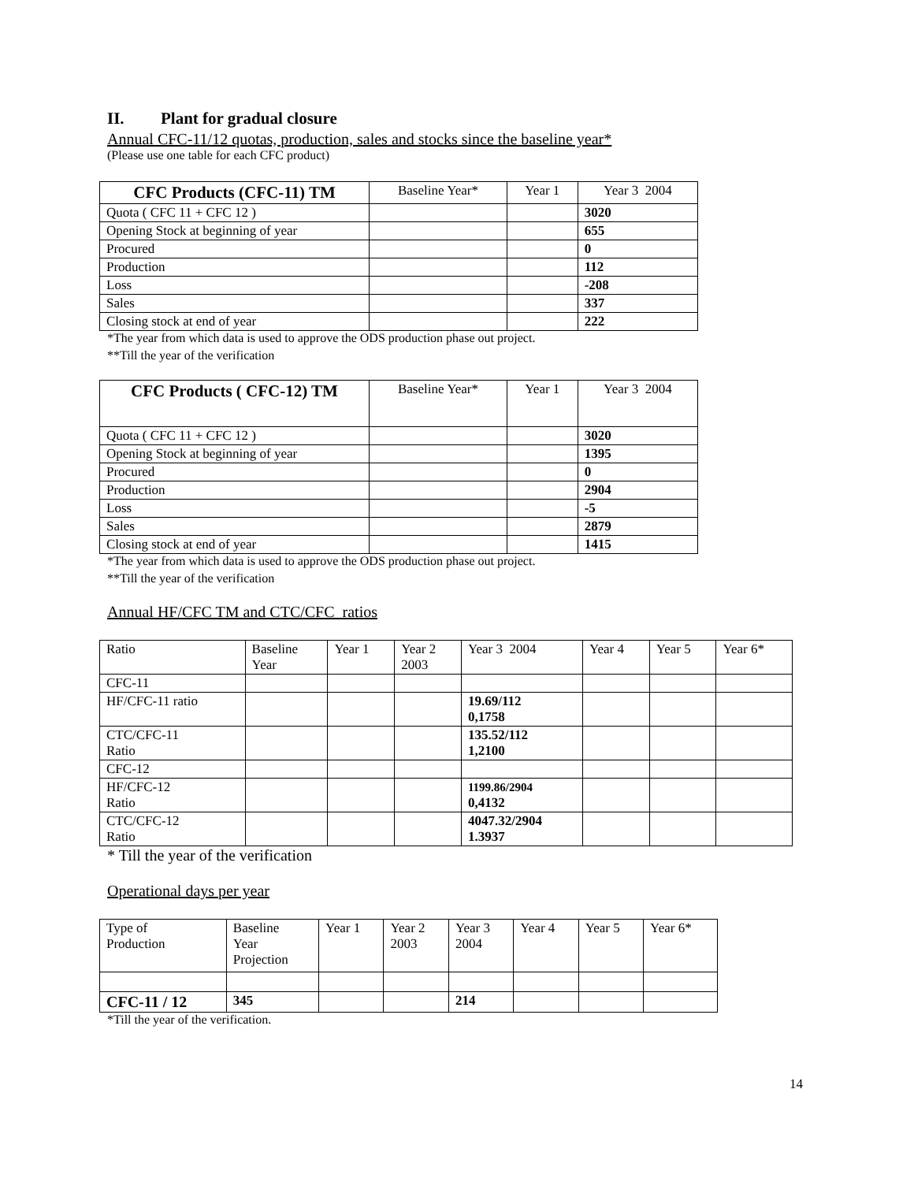II. Plant for gradual closure
Annual CFC-11/12 quotas, production, sales and stocks since the baseline year*
(Please use one table for each CFC product)
| CFC Products (CFC-11) TM | Baseline Year* | Year 1 | Year 3 2004 |
| Quota ( CFC 11 + CFC 12 ) | | | 3020 |
| Opening Stock at beginning of year | | | 655 |
| Procured | | | 0 |
| Production | | | 112 |
| Loss | | | -208 |
| Sales | | | 337 |
| Closing stock at end of year | | | 222 |
*The year from which data is used to approve the ODS production phase out project.
**Till the year of the verification
| CFC Products ( CFC-12) TM | Baseline Year* | Year 1 | Year 3 2004 |
| Quota ( CFC 11 + CFC 12 ) | | | 3020 |
| Opening Stock at beginning of year | | | 1395 |
| Procured | | | 0 |
| Production | | | 2904 |
| Loss | | | -5 |
| Sales | | | 2879 |
| Closing stock at end of year | | | 1415 |
*The year from which data is used to approve the ODS production phase out project.
**Till the year of the verification
Annual HF/CFC TM and CTC/CFC ratios
| Ratio | Baseline Year | Year 1 | Year 2 2003 | Year 3 2004 | Year 4 | Year 5 | Year 6* |
| CFC-11 | | | | | | | |
| HF/CFC-11 ratio | | | | 19.69/112 0,1758 | | | |
| CTC/CFC-11 Ratio | | | | 135.52/112 1,2100 | | | |
| CFC-12 | | | | | | | |
| HF/CFC-12 Ratio | | | | 1199.86/2904 0,4132 | | | |
| CTC/CFC-12 Ratio | | | | 4047.32/2904 1.3937 | | | |
* Till the year of the verification
Operational days per year
| Type of Production | Baseline Year Projection | Year 1 | Year 2 2003 | Year 3 2004 | Year 4 | Year 5 | Year 6* |
| CFC-11 / 12 | 345 | | | 214 | | | |
*Till the year of the verification.
14